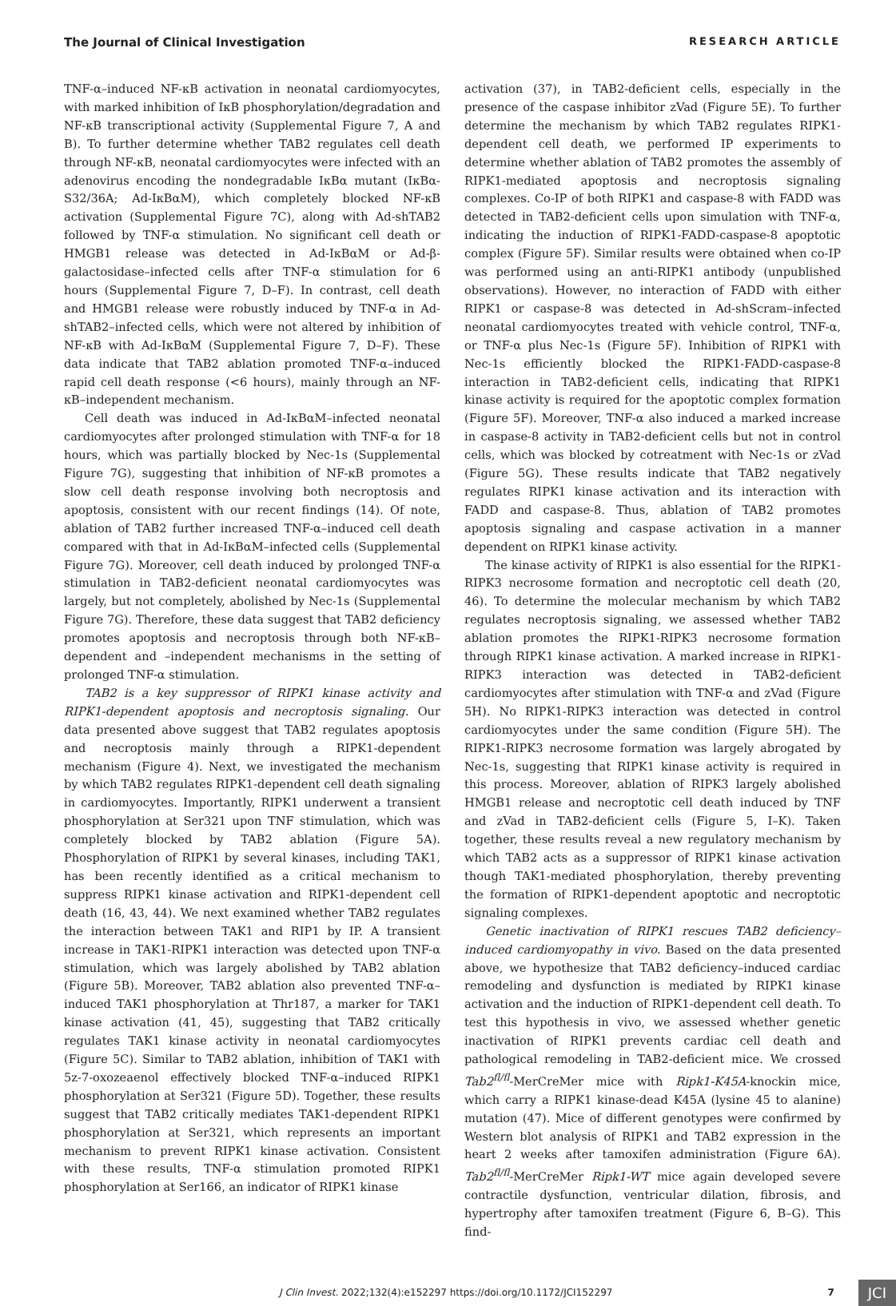The Journal of Clinical Investigation RESEARCH ARTICLE
TNF-α–induced NF-κB activation in neonatal cardiomyocytes, with marked inhibition of IκB phosphorylation/degradation and NF-κB transcriptional activity (Supplemental Figure 7, A and B). To further determine whether TAB2 regulates cell death through NF-κB, neonatal cardiomyocytes were infected with an adenovirus encoding the nondegradable IκBα mutant (IκBα-S32/36A; Ad-IκBαM), which completely blocked NF-κB activation (Supplemental Figure 7C), along with Ad-shTAB2 followed by TNF-α stimulation. No significant cell death or HMGB1 release was detected in Ad-IκBαM or Ad-β-galactosidase–infected cells after TNF-α stimulation for 6 hours (Supplemental Figure 7, D–F). In contrast, cell death and HMGB1 release were robustly induced by TNF-α in Ad-shTAB2–infected cells, which were not altered by inhibition of NF-κB with Ad-IκBαM (Supplemental Figure 7, D–F). These data indicate that TAB2 ablation promoted TNF-α–induced rapid cell death response (<6 hours), mainly through an NF-κB–independent mechanism.
Cell death was induced in Ad-IκBαM–infected neonatal cardiomyocytes after prolonged stimulation with TNF-α for 18 hours, which was partially blocked by Nec-1s (Supplemental Figure 7G), suggesting that inhibition of NF-κB promotes a slow cell death response involving both necroptosis and apoptosis, consistent with our recent findings (14). Of note, ablation of TAB2 further increased TNF-α–induced cell death compared with that in Ad-IκBαM–infected cells (Supplemental Figure 7G). Moreover, cell death induced by prolonged TNF-α stimulation in TAB2-deficient neonatal cardiomyocytes was largely, but not completely, abolished by Nec-1s (Supplemental Figure 7G). Therefore, these data suggest that TAB2 deficiency promotes apoptosis and necroptosis through both NF-κB–dependent and –independent mechanisms in the setting of prolonged TNF-α stimulation.
TAB2 is a key suppressor of RIPK1 kinase activity and RIPK1-dependent apoptosis and necroptosis signaling. Our data presented above suggest that TAB2 regulates apoptosis and necroptosis mainly through a RIPK1-dependent mechanism (Figure 4). Next, we investigated the mechanism by which TAB2 regulates RIPK1-dependent cell death signaling in cardiomyocytes. Importantly, RIPK1 underwent a transient phosphorylation at Ser321 upon TNF stimulation, which was completely blocked by TAB2 ablation (Figure 5A). Phosphorylation of RIPK1 by several kinases, including TAK1, has been recently identified as a critical mechanism to suppress RIPK1 kinase activation and RIPK1-dependent cell death (16, 43, 44). We next examined whether TAB2 regulates the interaction between TAK1 and RIP1 by IP. A transient increase in TAK1-RIPK1 interaction was detected upon TNF-α stimulation, which was largely abolished by TAB2 ablation (Figure 5B). Moreover, TAB2 ablation also prevented TNF-α–induced TAK1 phosphorylation at Thr187, a marker for TAK1 kinase activation (41, 45), suggesting that TAB2 critically regulates TAK1 kinase activity in neonatal cardiomyocytes (Figure 5C). Similar to TAB2 ablation, inhibition of TAK1 with 5z-7-oxozeaenol effectively blocked TNF-α–induced RIPK1 phosphorylation at Ser321 (Figure 5D). Together, these results suggest that TAB2 critically mediates TAK1-dependent RIPK1 phosphorylation at Ser321, which represents an important mechanism to prevent RIPK1 kinase activation. Consistent with these results, TNF-α stimulation promoted RIPK1 phosphorylation at Ser166, an indicator of RIPK1 kinase
activation (37), in TAB2-deficient cells, especially in the presence of the caspase inhibitor zVad (Figure 5E). To further determine the mechanism by which TAB2 regulates RIPK1-dependent cell death, we performed IP experiments to determine whether ablation of TAB2 promotes the assembly of RIPK1-mediated apoptosis and necroptosis signaling complexes. Co-IP of both RIPK1 and caspase-8 with FADD was detected in TAB2-deficient cells upon simulation with TNF-α, indicating the induction of RIPK1-FADD-caspase-8 apoptotic complex (Figure 5F). Similar results were obtained when co-IP was performed using an anti-RIPK1 antibody (unpublished observations). However, no interaction of FADD with either RIPK1 or caspase-8 was detected in Ad-shScram–infected neonatal cardiomyocytes treated with vehicle control, TNF-α, or TNF-α plus Nec-1s (Figure 5F). Inhibition of RIPK1 with Nec-1s efficiently blocked the RIPK1-FADD-caspase-8 interaction in TAB2-deficient cells, indicating that RIPK1 kinase activity is required for the apoptotic complex formation (Figure 5F). Moreover, TNF-α also induced a marked increase in caspase-8 activity in TAB2-deficient cells but not in control cells, which was blocked by cotreatment with Nec-1s or zVad (Figure 5G). These results indicate that TAB2 negatively regulates RIPK1 kinase activation and its interaction with FADD and caspase-8. Thus, ablation of TAB2 promotes apoptosis signaling and caspase activation in a manner dependent on RIPK1 kinase activity.
The kinase activity of RIPK1 is also essential for the RIPK1-RIPK3 necrosome formation and necroptotic cell death (20, 46). To determine the molecular mechanism by which TAB2 regulates necroptosis signaling, we assessed whether TAB2 ablation promotes the RIPK1-RIPK3 necrosome formation through RIPK1 kinase activation. A marked increase in RIPK1-RIPK3 interaction was detected in TAB2-deficient cardiomyocytes after stimulation with TNF-α and zVad (Figure 5H). No RIPK1-RIPK3 interaction was detected in control cardiomyocytes under the same condition (Figure 5H). The RIPK1-RIPK3 necrosome formation was largely abrogated by Nec-1s, suggesting that RIPK1 kinase activity is required in this process. Moreover, ablation of RIPK3 largely abolished HMGB1 release and necroptotic cell death induced by TNF and zVad in TAB2-deficient cells (Figure 5, I–K). Taken together, these results reveal a new regulatory mechanism by which TAB2 acts as a suppressor of RIPK1 kinase activation though TAK1-mediated phosphorylation, thereby preventing the formation of RIPK1-dependent apoptotic and necroptotic signaling complexes.
Genetic inactivation of RIPK1 rescues TAB2 deficiency–induced cardiomyopathy in vivo. Based on the data presented above, we hypothesize that TAB2 deficiency–induced cardiac remodeling and dysfunction is mediated by RIPK1 kinase activation and the induction of RIPK1-dependent cell death. To test this hypothesis in vivo, we assessed whether genetic inactivation of RIPK1 prevents cardiac cell death and pathological remodeling in TAB2-deficient mice. We crossed Tab2<sup>fl/fl</sup>-MerCreMer mice with Ripk1-K45A-knockin mice, which carry a RIPK1 kinase-dead K45A (lysine 45 to alanine) mutation (47). Mice of different genotypes were confirmed by Western blot analysis of RIPK1 and TAB2 expression in the heart 2 weeks after tamoxifen administration (Figure 6A). Tab2<sup>fl/fl</sup>-MerCreMer Ripk1-WT mice again developed severe contractile dysfunction, ventricular dilation, fibrosis, and hypertrophy after tamoxifen treatment (Figure 6, B–G). This find-
J Clin Invest. 2022;132(4):e152297 https://doi.org/10.1172/JCI152297 7 JCI